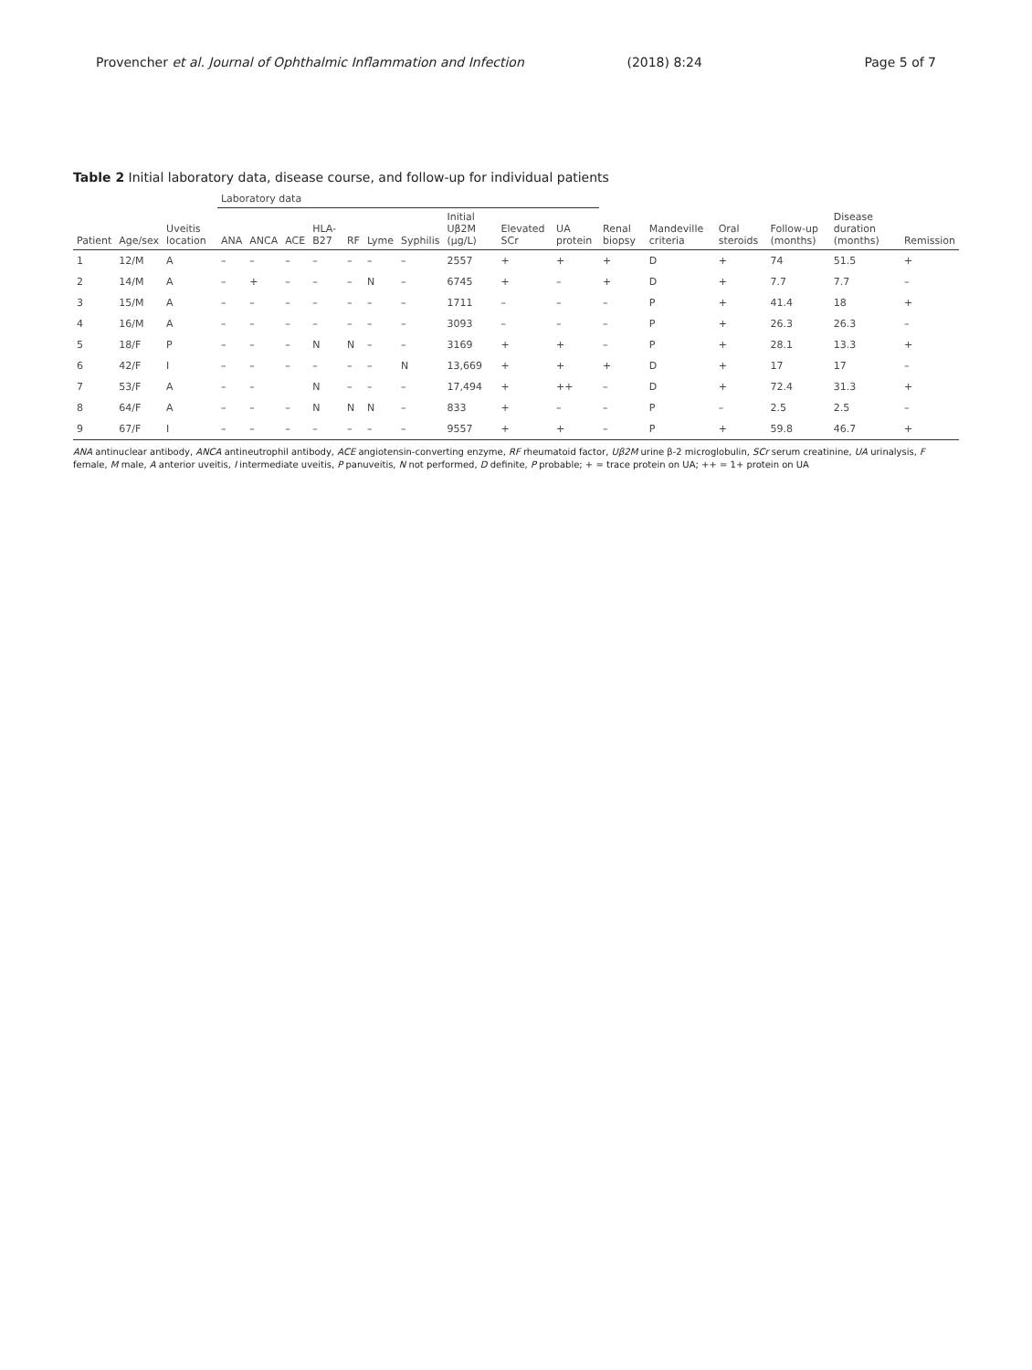Provencher et al. Journal of Ophthalmic Inflammation and Infection
(2018) 8:24 Page 5 of 7
Table 2 Initial laboratory data, disease course, and follow-up for individual patients
| Patient | Age/sex | Uveitis location | Laboratory data | | | | | | | | | | Renal biopsy | Mandeville criteria | Oral steroids | Follow-up (months) | Disease duration (months) | Remission |
| --- | --- | --- | --- | --- | --- | --- | --- | --- | --- | --- | --- | --- | --- | --- | --- | --- | --- | --- |
| | | | ANA | ANCA | ACE | HLA-B27 | RF | Lyme | Syphilis | Initial Uβ2M (μg/L) | Elevated SCr | UA protein | | | | | | |
| 1 | 12/M | A | – | – | – | – | – | – | – | 2557 | + | + | + | D | + | 74 | 51.5 | + |
| 2 | 14/M | A | – | + | – | – | – | N | – | 6745 | + | – | + | D | + | 7.7 | 7.7 | – |
| 3 | 15/M | A | – | – | – | – | – | – | – | 1711 | – | – | – | P | + | 41.4 | 18 | + |
| 4 | 16/M | A | – | – | – | – | – | – | – | 3093 | – | – | – | P | + | 26.3 | 26.3 | – |
| 5 | 18/F | P | – | – | – | N | N | – | – | 3169 | + | + | – | P | + | 28.1 | 13.3 | + |
| 6 | 42/F | I | – | – | – | – | – | – | N | 13,669 | + | + | + | D | + | 17 | 17 | – |
| 7 | 53/F | A | – | – | | N | – | – | – | 17,494 | + | ++ | – | D | + | 72.4 | 31.3 | + |
| 8 | 64/F | A | – | – | – | N | N | N | – | 833 | + | – | – | P | – | 2.5 | 2.5 | – |
| 9 | 67/F | I | – | – | – | – | – | – | – | 9557 | + | + | – | P | + | 59.8 | 46.7 | + |
ANA antinuclear antibody, ANCA antineutrophil antibody, ACE angiotensin-converting enzyme, RF rheumatoid factor, Uβ2M urine β-2 microglobulin, SCr serum creatinine, UA urinalysis, F female, M male, A anterior uveitis, I intermediate uveitis, P panuveitis, N not performed, D definite, P probable; + = trace protein on UA; ++ = 1+ protein on UA